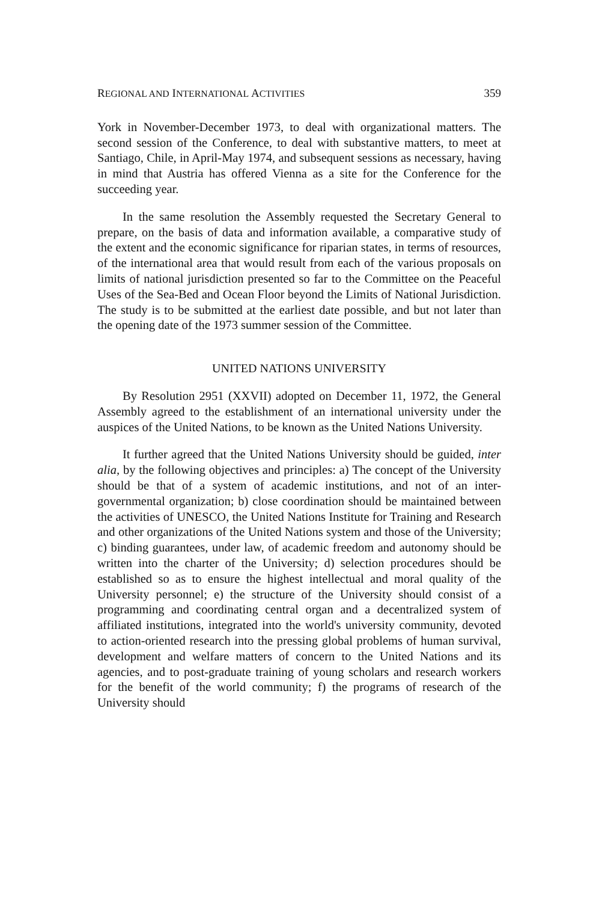REGIONAL AND INTERNATIONAL ACTIVITIES 359
York in November-December 1973, to deal with organizational matters. The second session of the Conference, to deal with substantive matters, to meet at Santiago, Chile, in April-May 1974, and subsequent sessions as necessary, having in mind that Austria has offered Vienna as a site for the Conference for the succeeding year.
In the same resolution the Assembly requested the Secretary General to prepare, on the basis of data and information available, a comparative study of the extent and the economic significance for riparian states, in terms of resources, of the international area that would result from each of the various proposals on limits of national jurisdiction presented so far to the Committee on the Peaceful Uses of the Sea-Bed and Ocean Floor beyond the Limits of National Jurisdiction. The study is to be submitted at the earliest date possible, and but not later than the opening date of the 1973 summer session of the Committee.
UNITED NATIONS UNIVERSITY
By Resolution 2951 (XXVII) adopted on December 11, 1972, the General Assembly agreed to the establishment of an international university under the auspices of the United Nations, to be known as the United Nations University.
It further agreed that the United Nations University should be guided, inter alia, by the following objectives and principles: a) The concept of the University should be that of a system of academic institutions, and not of an inter-governmental organization; b) close coordination should be maintained between the activities of UNESCO, the United Nations Institute for Training and Research and other organizations of the United Nations system and those of the University; c) binding guarantees, under law, of academic freedom and autonomy should be written into the charter of the University; d) selection procedures should be established so as to ensure the highest intellectual and moral quality of the University personnel; e) the structure of the University should consist of a programming and coordinating central organ and a decentralized system of affiliated institutions, integrated into the world's university community, devoted to action-oriented research into the pressing global problems of human survival, development and welfare matters of concern to the United Nations and its agencies, and to post-graduate training of young scholars and research workers for the benefit of the world community; f) the programs of research of the University should